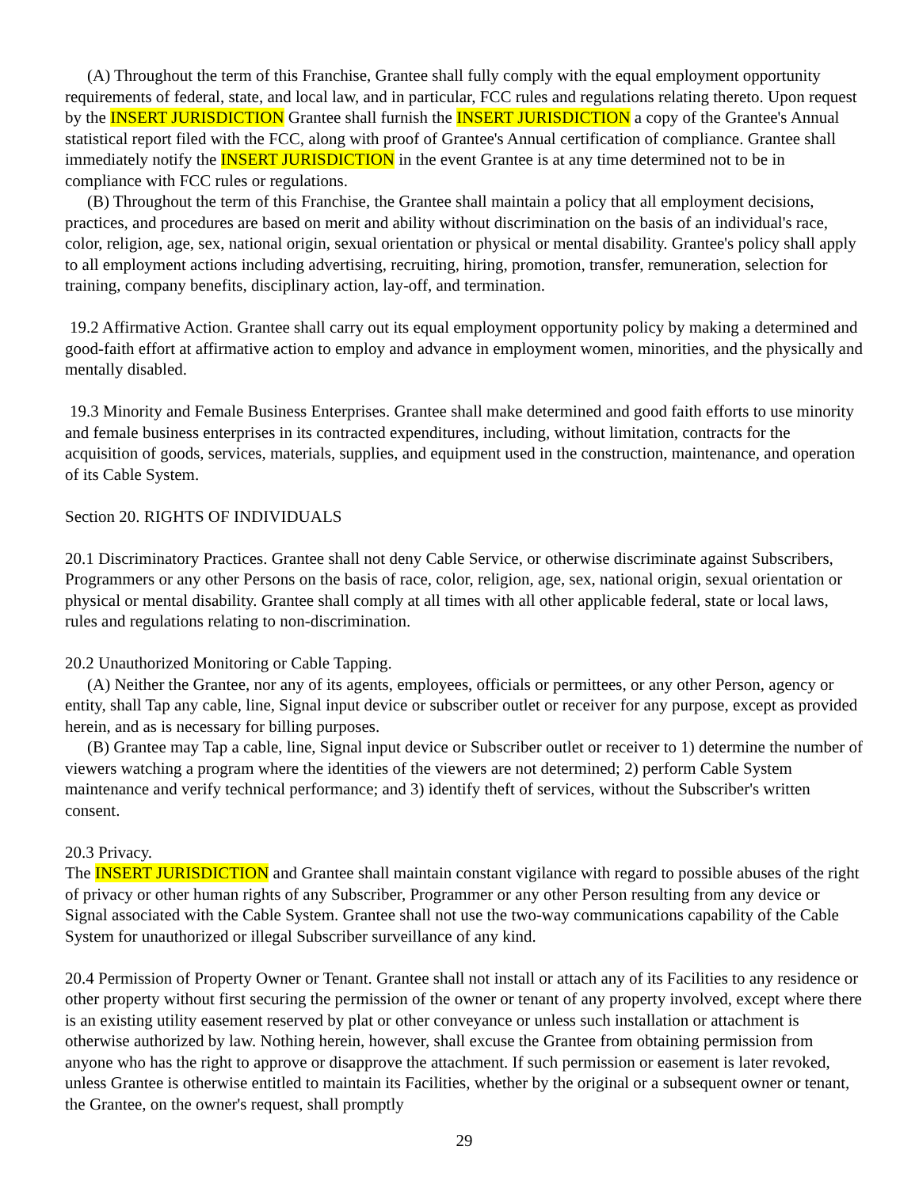(A) Throughout the term of this Franchise, Grantee shall fully comply with the equal employment opportunity requirements of federal, state, and local law, and in particular, FCC rules and regulations relating thereto. Upon request by the INSERT JURISDICTION Grantee shall furnish the INSERT JURISDICTION a copy of the Grantee's Annual statistical report filed with the FCC, along with proof of Grantee's Annual certification of compliance. Grantee shall immediately notify the INSERT JURISDICTION in the event Grantee is at any time determined not to be in compliance with FCC rules or regulations.
(B) Throughout the term of this Franchise, the Grantee shall maintain a policy that all employment decisions, practices, and procedures are based on merit and ability without discrimination on the basis of an individual's race, color, religion, age, sex, national origin, sexual orientation or physical or mental disability. Grantee's policy shall apply to all employment actions including advertising, recruiting, hiring, promotion, transfer, remuneration, selection for training, company benefits, disciplinary action, lay-off, and termination.
19.2 Affirmative Action. Grantee shall carry out its equal employment opportunity policy by making a determined and good-faith effort at affirmative action to employ and advance in employment women, minorities, and the physically and mentally disabled.
19.3 Minority and Female Business Enterprises. Grantee shall make determined and good faith efforts to use minority and female business enterprises in its contracted expenditures, including, without limitation, contracts for the acquisition of goods, services, materials, supplies, and equipment used in the construction, maintenance, and operation of its Cable System.
Section 20. RIGHTS OF INDIVIDUALS
20.1 Discriminatory Practices. Grantee shall not deny Cable Service, or otherwise discriminate against Subscribers, Programmers or any other Persons on the basis of race, color, religion, age, sex, national origin, sexual orientation or physical or mental disability. Grantee shall comply at all times with all other applicable federal, state or local laws, rules and regulations relating to non-discrimination.
20.2 Unauthorized Monitoring or Cable Tapping.
(A) Neither the Grantee, nor any of its agents, employees, officials or permittees, or any other Person, agency or entity, shall Tap any cable, line, Signal input device or subscriber outlet or receiver for any purpose, except as provided herein, and as is necessary for billing purposes.
(B) Grantee may Tap a cable, line, Signal input device or Subscriber outlet or receiver to 1) determine the number of viewers watching a program where the identities of the viewers are not determined; 2) perform Cable System maintenance and verify technical performance; and 3) identify theft of services, without the Subscriber's written consent.
20.3 Privacy.
The INSERT JURISDICTION and Grantee shall maintain constant vigilance with regard to possible abuses of the right of privacy or other human rights of any Subscriber, Programmer or any other Person resulting from any device or Signal associated with the Cable System. Grantee shall not use the two-way communications capability of the Cable System for unauthorized or illegal Subscriber surveillance of any kind.
20.4 Permission of Property Owner or Tenant. Grantee shall not install or attach any of its Facilities to any residence or other property without first securing the permission of the owner or tenant of any property involved, except where there is an existing utility easement reserved by plat or other conveyance or unless such installation or attachment is otherwise authorized by law. Nothing herein, however, shall excuse the Grantee from obtaining permission from anyone who has the right to approve or disapprove the attachment. If such permission or easement is later revoked, unless Grantee is otherwise entitled to maintain its Facilities, whether by the original or a subsequent owner or tenant, the Grantee, on the owner's request, shall promptly
29